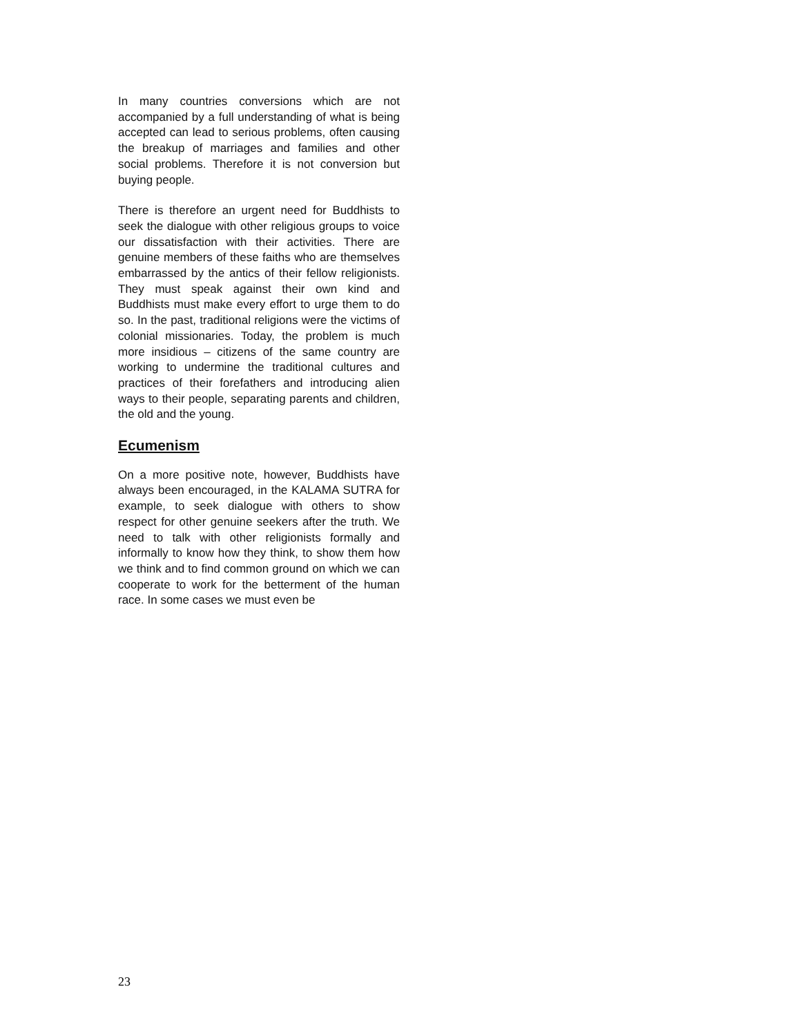In many countries conversions which are not accompanied by a full understanding of what is being accepted can lead to serious problems, often causing the breakup of marriages and families and other social problems. Therefore it is not conversion but buying people.
There is therefore an urgent need for Buddhists to seek the dialogue with other religious groups to voice our dissatisfaction with their activities. There are genuine members of these faiths who are themselves embarrassed by the antics of their fellow religionists. They must speak against their own kind and Buddhists must make every effort to urge them to do so. In the past, traditional religions were the victims of colonial missionaries. Today, the problem is much more insidious – citizens of the same country are working to undermine the traditional cultures and practices of their forefathers and introducing alien ways to their people, separating parents and children, the old and the young.
Ecumenism
On a more positive note, however, Buddhists have always been encouraged, in the KALAMA SUTRA for example, to seek dialogue with others to show respect for other genuine seekers after the truth. We need to talk with other religionists formally and informally to know how they think, to show them how we think and to find common ground on which we can cooperate to work for the betterment of the human race. In some cases we must even be
23